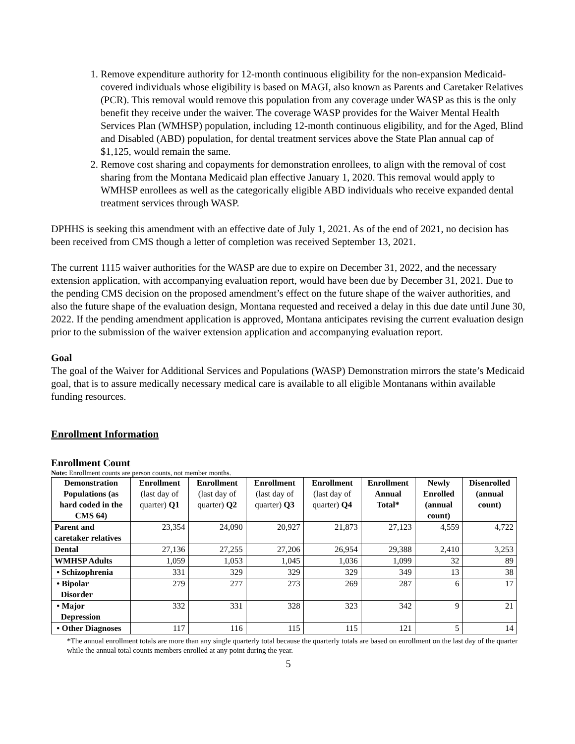1. Remove expenditure authority for 12-month continuous eligibility for the non-expansion Medicaid-covered individuals whose eligibility is based on MAGI, also known as Parents and Caretaker Relatives (PCR). This removal would remove this population from any coverage under WASP as this is the only benefit they receive under the waiver. The coverage WASP provides for the Waiver Mental Health Services Plan (WMHSP) population, including 12-month continuous eligibility, and for the Aged, Blind and Disabled (ABD) population, for dental treatment services above the State Plan annual cap of $1,125, would remain the same.
2. Remove cost sharing and copayments for demonstration enrollees, to align with the removal of cost sharing from the Montana Medicaid plan effective January 1, 2020. This removal would apply to WMHSP enrollees as well as the categorically eligible ABD individuals who receive expanded dental treatment services through WASP.
DPHHS is seeking this amendment with an effective date of July 1, 2021. As of the end of 2021, no decision has been received from CMS though a letter of completion was received September 13, 2021.
The current 1115 waiver authorities for the WASP are due to expire on December 31, 2022, and the necessary extension application, with accompanying evaluation report, would have been due by December 31, 2021. Due to the pending CMS decision on the proposed amendment’s effect on the future shape of the waiver authorities, and also the future shape of the evaluation design, Montana requested and received a delay in this due date until June 30, 2022. If the pending amendment application is approved, Montana anticipates revising the current evaluation design prior to the submission of the waiver extension application and accompanying evaluation report.
Goal
The goal of the Waiver for Additional Services and Populations (WASP) Demonstration mirrors the state’s Medicaid goal, that is to assure medically necessary medical care is available to all eligible Montanans within available funding resources.
Enrollment Information
Enrollment Count
Note: Enrollment counts are person counts, not member months.
| Demonstration Populations (as hard coded in the CMS 64) | Enrollment (last day of quarter) Q1 | Enrollment (last day of quarter) Q2 | Enrollment (last day of quarter) Q3 | Enrollment (last day of quarter) Q4 | Enrollment Annual Total* | Newly Enrolled (annual count) | Disenrolled (annual count) |
| --- | --- | --- | --- | --- | --- | --- | --- |
| Parent and caretaker relatives | 23,354 | 24,090 | 20,927 | 21,873 | 27,123 | 4,559 | 4,722 |
| Dental | 27,136 | 27,255 | 27,206 | 26,954 | 29,388 | 2,410 | 3,253 |
| WMHSP Adults | 1,059 | 1,053 | 1,045 | 1,036 | 1,099 | 32 | 89 |
| • Schizophrenia | 331 | 329 | 329 | 329 | 349 | 13 | 38 |
| • Bipolar Disorder | 279 | 277 | 273 | 269 | 287 | 6 | 17 |
| • Major Depression | 332 | 331 | 328 | 323 | 342 | 9 | 21 |
| • Other Diagnoses | 117 | 116 | 115 | 115 | 121 | 5 | 14 |
*The annual enrollment totals are more than any single quarterly total because the quarterly totals are based on enrollment on the last day of the quarter while the annual total counts members enrolled at any point during the year.
5